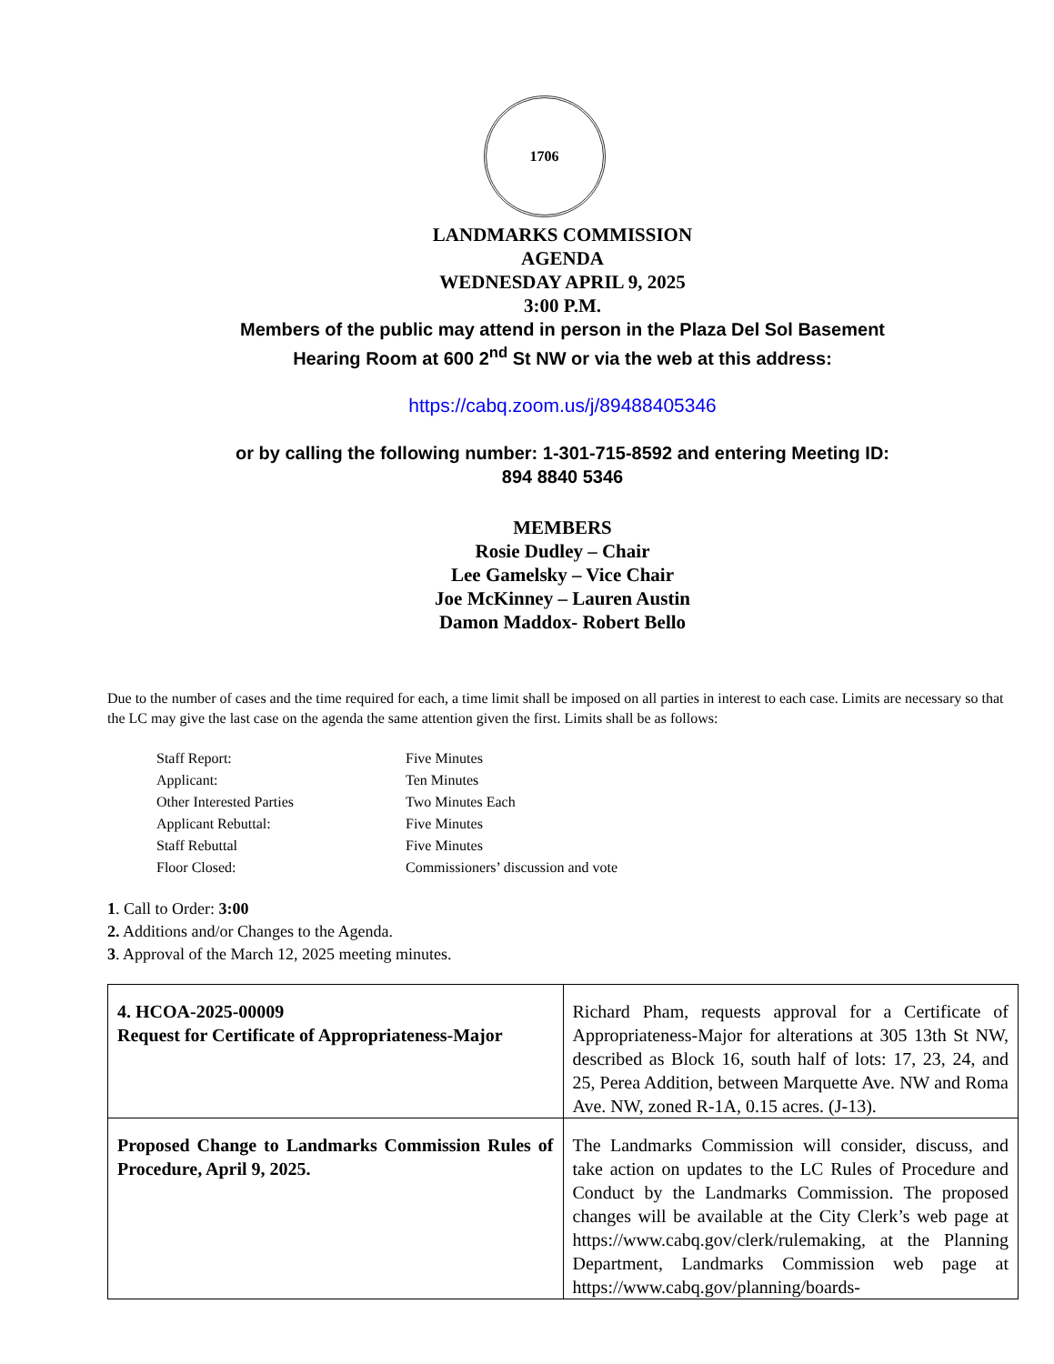1706
LANDMARKS COMMISSION
AGENDA
WEDNESDAY APRIL 9, 2025
3:00 P.M.
Members of the public may attend in person in the Plaza Del Sol Basement
Hearing Room at 600 2<sup>nd</sup> St NW or via the web at this address:
https://cabq.zoom.us/j/89488405346
or by calling the following number: 1-301-715-8592 and entering Meeting ID:
894 8840 5346
MEMBERS
Rosie Dudley – Chair
Lee Gamelsky – Vice Chair
Joe McKinney – Lauren Austin
Damon Maddox- Robert Bello
Due to the number of cases and the time required for each, a time limit shall be imposed on all parties in interest to each case. Limits are necessary so that the LC may give the last case on the agenda the same attention given the first. Limits shall be as follows:
| Staff Report: | Five Minutes |
| Applicant: | Ten Minutes |
| Other Interested Parties | Two Minutes Each |
| Applicant Rebuttal: | Five Minutes |
| Staff Rebuttal | Five Minutes |
| Floor Closed: | Commissioners’ discussion and vote |
1. Call to Order: 3:00
2. Additions and/or Changes to the Agenda.
3. Approval of the March 12, 2025 meeting minutes.
| 4. HCOA-2025-00009 Request for Certificate of Appropriateness-Major | Richard Pham, requests approval for a Certificate of Appropriateness-Major for alterations at 305 13th St NW, described as Block 16, south half of lots: 17, 23, 24, and 25, Perea Addition, between Marquette Ave. NW and Roma Ave. NW, zoned R-1A, 0.15 acres. (J-13). |
| Proposed Change to Landmarks Commission Rules of Procedure, April 9, 2025. | The Landmarks Commission will consider, discuss, and take action on updates to the LC Rules of Procedure and Conduct by the Landmarks Commission. The proposed changes will be available at the City Clerk’s web page at https://www.cabq.gov/clerk/rulemaking, at the Planning Department, Landmarks Commission web page at https://www.cabq.gov/planning/boards- |